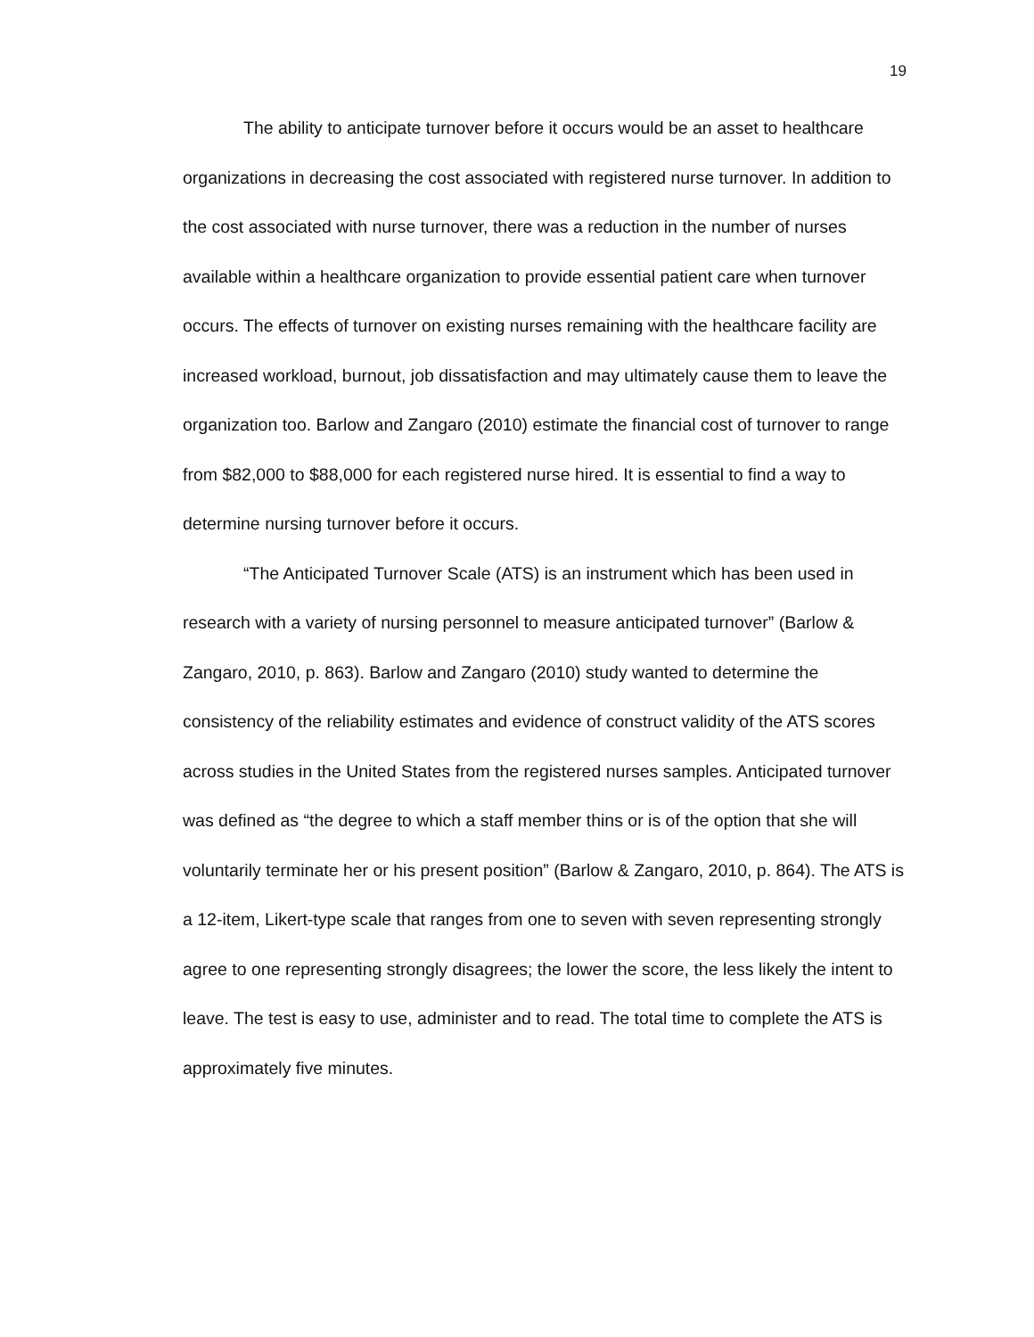19
The ability to anticipate turnover before it occurs would be an asset to healthcare organizations in decreasing the cost associated with registered nurse turnover. In addition to the cost associated with nurse turnover, there was a reduction in the number of nurses available within a healthcare organization to provide essential patient care when turnover occurs. The effects of turnover on existing nurses remaining with the healthcare facility are increased workload, burnout, job dissatisfaction and may ultimately cause them to leave the organization too. Barlow and Zangaro (2010) estimate the financial cost of turnover to range from $82,000 to $88,000 for each registered nurse hired. It is essential to find a way to determine nursing turnover before it occurs.
“The Anticipated Turnover Scale (ATS) is an instrument which has been used in research with a variety of nursing personnel to measure anticipated turnover” (Barlow & Zangaro, 2010, p. 863). Barlow and Zangaro (2010) study wanted to determine the consistency of the reliability estimates and evidence of construct validity of the ATS scores across studies in the United States from the registered nurses samples. Anticipated turnover was defined as “the degree to which a staff member thins or is of the option that she will voluntarily terminate her or his present position” (Barlow & Zangaro, 2010, p. 864). The ATS is a 12-item, Likert-type scale that ranges from one to seven with seven representing strongly agree to one representing strongly disagrees; the lower the score, the less likely the intent to leave. The test is easy to use, administer and to read. The total time to complete the ATS is approximately five minutes.